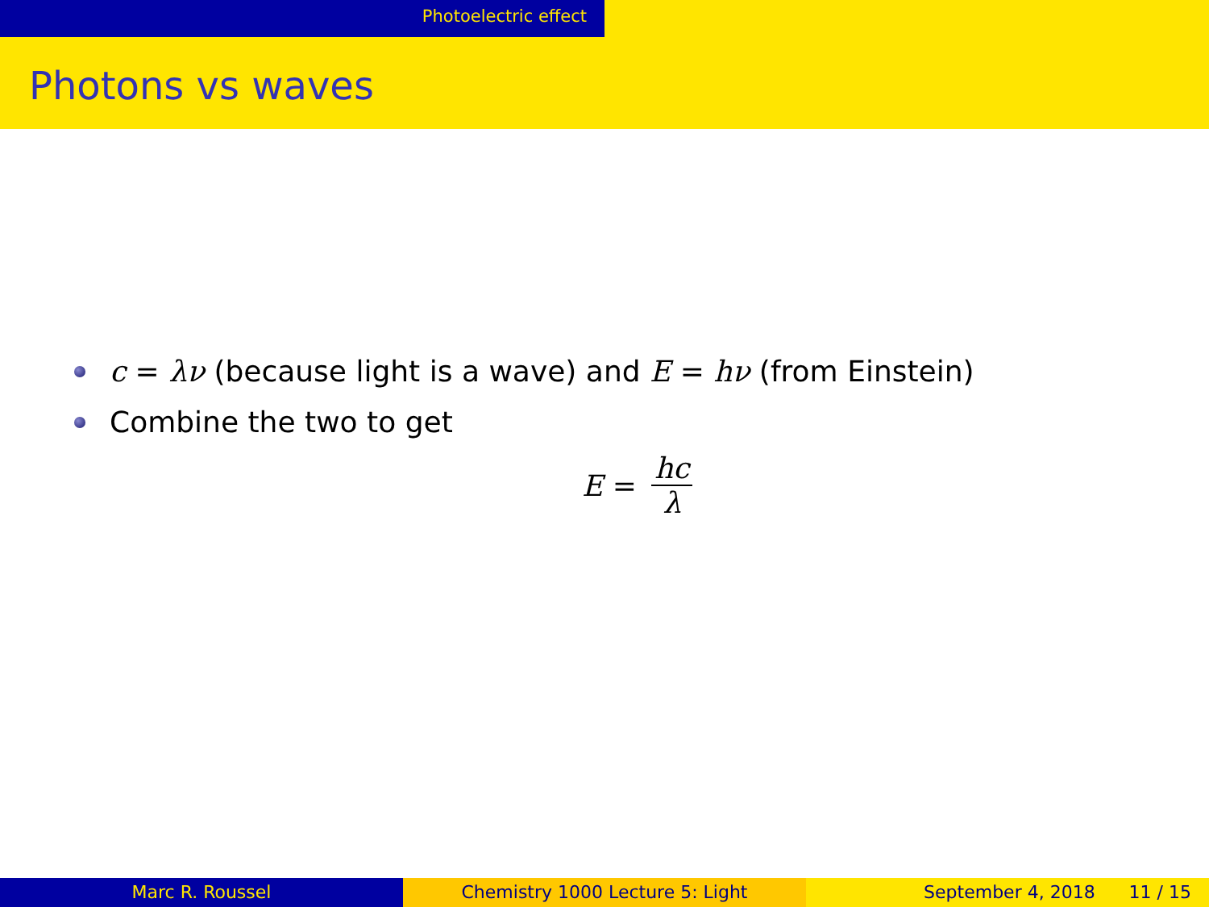Photoelectric effect
Photons vs waves
c = λν (because light is a wave) and E = hν (from Einstein)
Combine the two to get
E = hc λ
Marc R. Roussel Chemistry 1000 Lecture 5: Light September 4, 2018 11 / 15